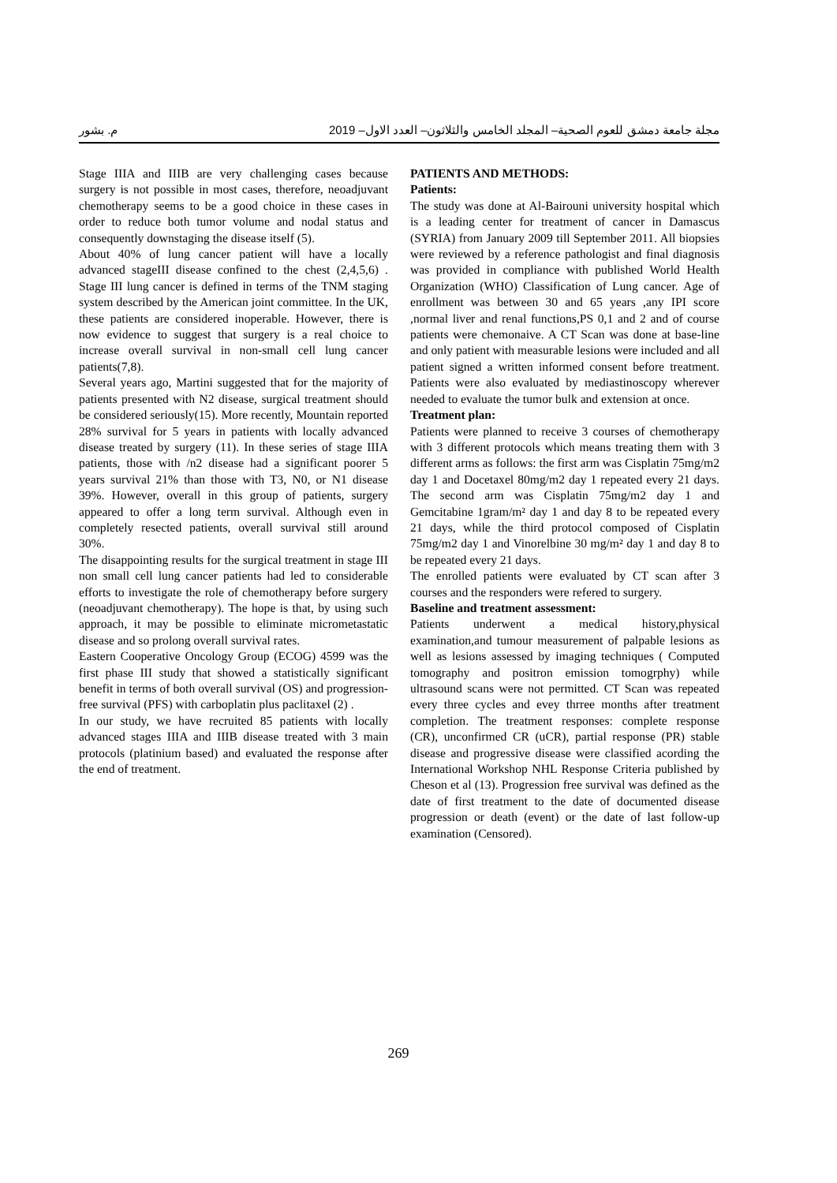مجلة جامعة دمشق للعوم الصحية– المجلد الخامس والثلاثون– العدد الاول– 2019 م. بشور
Stage IIIA and IIIB are very challenging cases because surgery is not possible in most cases, therefore, neoadjuvant chemotherapy seems to be a good choice in these cases in order to reduce both tumor volume and nodal status and consequently downstaging the disease itself (5).
About 40% of lung cancer patient will have a locally advanced stageIII disease confined to the chest (2,4,5,6) . Stage III lung cancer is defined in terms of the TNM staging system described by the American joint committee. In the UK, these patients are considered inoperable. However, there is now evidence to suggest that surgery is a real choice to increase overall survival in non-small cell lung cancer patients(7,8).
Several years ago, Martini suggested that for the majority of patients presented with N2 disease, surgical treatment should be considered seriously(15). More recently, Mountain reported 28% survival for 5 years in patients with locally advanced disease treated by surgery (11). In these series of stage IIIA patients, those with /n2 disease had a significant poorer 5 years survival 21% than those with T3, N0, or N1 disease 39%. However, overall in this group of patients, surgery appeared to offer a long term survival. Although even in completely resected patients, overall survival still around 30%.
The disappointing results for the surgical treatment in stage III non small cell lung cancer patients had led to considerable efforts to investigate the role of chemotherapy before surgery (neoadjuvant chemotherapy). The hope is that, by using such approach, it may be possible to eliminate micrometastatic disease and so prolong overall survival rates.
Eastern Cooperative Oncology Group (ECOG) 4599 was the first phase III study that showed a statistically significant benefit in terms of both overall survival (OS) and progression-free survival (PFS) with carboplatin plus paclitaxel (2) .
In our study, we have recruited 85 patients with locally advanced stages IIIA and IIIB disease treated with 3 main protocols (platinium based) and evaluated the response after the end of treatment.
PATIENTS AND METHODS:
Patients:
The study was done at Al-Bairouni university hospital which is a leading center for treatment of cancer in Damascus (SYRIA) from January 2009 till September 2011. All biopsies were reviewed by a reference pathologist and final diagnosis was provided in compliance with published World Health Organization (WHO) Classification of Lung cancer. Age of enrollment was between 30 and 65 years ,any IPI score ,normal liver and renal functions,PS 0,1 and 2 and of course patients were chemonaive. A CT Scan was done at base-line and only patient with measurable lesions were included and all patient signed a written informed consent before treatment. Patients were also evaluated by mediastinoscopy wherever needed to evaluate the tumor bulk and extension at once.
Treatment plan:
Patients were planned to receive 3 courses of chemotherapy with 3 different protocols which means treating them with 3 different arms as follows: the first arm was Cisplatin 75mg/m2 day 1 and Docetaxel 80mg/m2 day 1 repeated every 21 days. The second arm was Cisplatin 75mg/m2 day 1 and Gemcitabine 1gram/m² day 1 and day 8 to be repeated every 21 days, while the third protocol composed of Cisplatin 75mg/m2 day 1 and Vinorelbine 30 mg/m² day 1 and day 8 to be repeated every 21 days.
The enrolled patients were evaluated by CT scan after 3 courses and the responders were refered to surgery.
Baseline and treatment assessment:
Patients underwent a medical history,physical examination,and tumour measurement of palpable lesions as well as lesions assessed by imaging techniques ( Computed tomography and positron emission tomogrphy) while ultrasound scans were not permitted. CT Scan was repeated every three cycles and evey thrree months after treatment completion. The treatment responses: complete response (CR), unconfirmed CR (uCR), partial response (PR) stable disease and progressive disease were classified acording the International Workshop NHL Response Criteria published by Cheson et al (13). Progression free survival was defined as the date of first treatment to the date of documented disease progression or death (event) or the date of last follow-up examination (Censored).
269